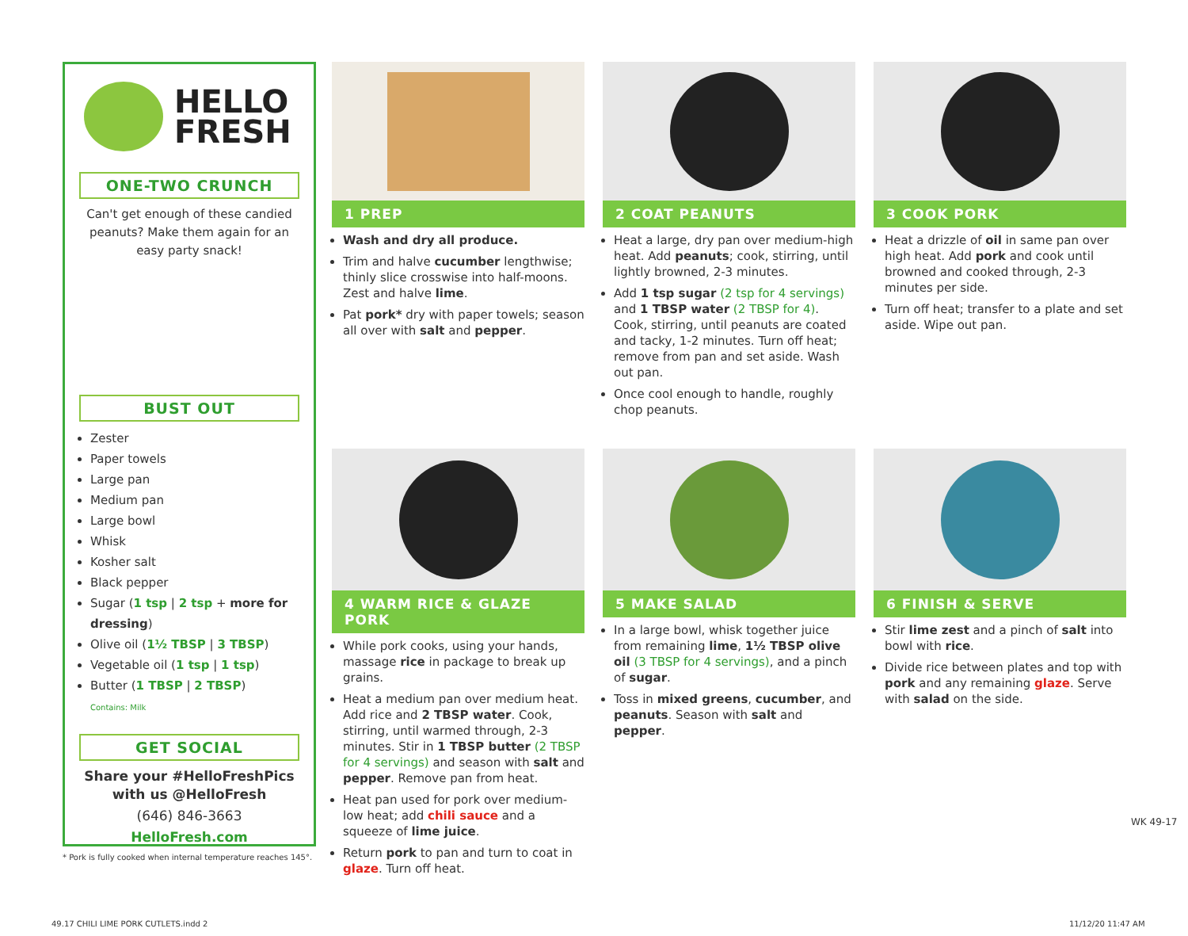HELLO
FRESH
ONE-TWO CRUNCH
Can't get enough of these candied peanuts? Make them again for an easy party snack!
BUST OUT
Zester
Paper towels
Large pan
Medium pan
Large bowl
Whisk
Kosher salt
Black pepper
Sugar (1 tsp | 2 tsp + more for dressing)
Olive oil (1½ TBSP | 3 TBSP)
Vegetable oil (1 tsp | 1 tsp)
Butter (1 TBSP | 2 TBSP)
Contains: Milk
GET SOCIAL
Share your #HelloFreshPics with us @HelloFresh
(646) 846-3663
HelloFresh.com
* Pork is fully cooked when internal temperature reaches 145°.
1 PREP
Wash and dry all produce.
Trim and halve cucumber lengthwise; thinly slice crosswise into half-moons. Zest and halve lime.
Pat pork* dry with paper towels; season all over with salt and pepper.
2 COAT PEANUTS
Heat a large, dry pan over medium-high heat. Add peanuts; cook, stirring, until lightly browned, 2-3 minutes.
Add 1 tsp sugar (2 tsp for 4 servings) and 1 TBSP water (2 TBSP for 4). Cook, stirring, until peanuts are coated and tacky, 1-2 minutes. Turn off heat; remove from pan and set aside. Wash out pan.
Once cool enough to handle, roughly chop peanuts.
3 COOK PORK
Heat a drizzle of oil in same pan over high heat. Add pork and cook until browned and cooked through, 2-3 minutes per side.
Turn off heat; transfer to a plate and set aside. Wipe out pan.
4 WARM RICE & GLAZE PORK
While pork cooks, using your hands, massage rice in package to break up grains.
Heat a medium pan over medium heat. Add rice and 2 TBSP water. Cook, stirring, until warmed through, 2-3 minutes. Stir in 1 TBSP butter (2 TBSP for 4 servings) and season with salt and pepper. Remove pan from heat.
Heat pan used for pork over medium-low heat; add chili sauce and a squeeze of lime juice.
Return pork to pan and turn to coat in glaze. Turn off heat.
5 MAKE SALAD
In a large bowl, whisk together juice from remaining lime, 1½ TBSP olive oil (3 TBSP for 4 servings), and a pinch of sugar.
Toss in mixed greens, cucumber, and peanuts. Season with salt and pepper.
6 FINISH & SERVE
Stir lime zest and a pinch of salt into bowl with rice.
Divide rice between plates and top with pork and any remaining glaze. Serve with salad on the side.
WK 49-17
49.17 CHILI LIME PORK CUTLETS.indd 2
11/12/20 11:47 AM